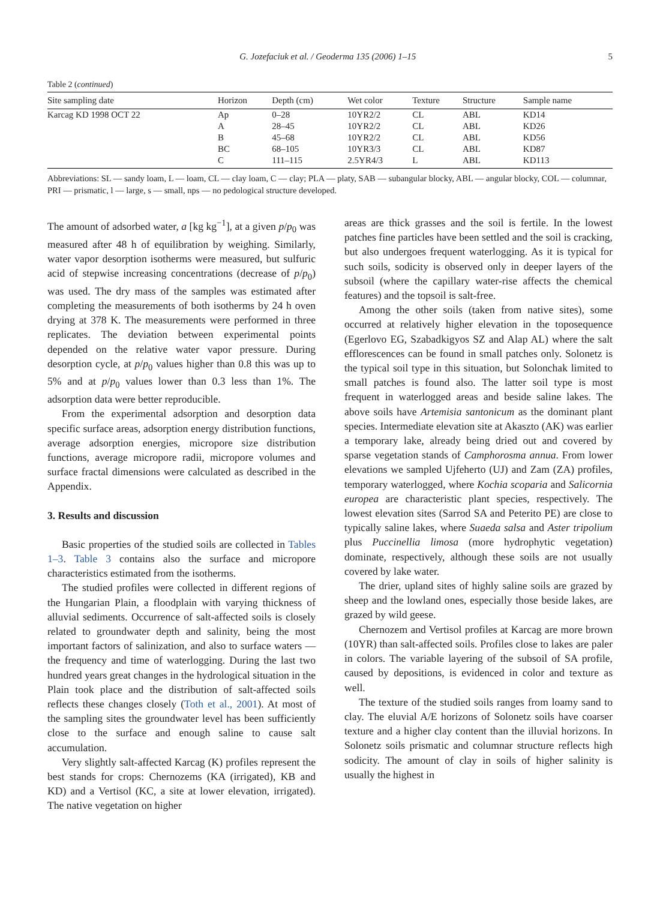G. Jozefaciuk et al. / Geoderma 135 (2006) 1–15 5
Table 2 (continued)
| Site sampling date | Horizon | Depth (cm) | Wet color | Texture | Structure | Sample name |
| --- | --- | --- | --- | --- | --- | --- |
| Karcag KD 1998 OCT 22 | Ap | 0–28 | 10YR2/2 | CL | ABL | KD14 |
| | A | 28–45 | 10YR2/2 | CL | ABL | KD26 |
| | B | 45–68 | 10YR2/2 | CL | ABL | KD56 |
| | BC | 68–105 | 10YR3/3 | CL | ABL | KD87 |
| | C | 111–115 | 2.5YR4/3 | L | ABL | KD113 |
Abbreviations: SL — sandy loam, L — loam, CL — clay loam, C — clay; PLA — platy, SAB — subangular blocky, ABL — angular blocky, COL — columnar, PRI — prismatic, l — large, s — small, nps — no pedological structure developed.
The amount of adsorbed water, a [kg kg<sup>−1</sup>], at a given p/p<sub>0</sub> was measured after 48 h of equilibration by weighing. Similarly, water vapor desorption isotherms were measured, but sulfuric acid of stepwise increasing concentrations (decrease of p/p<sub>0</sub>) was used. The dry mass of the samples was estimated after completing the measurements of both isotherms by 24 h oven drying at 378 K. The measurements were performed in three replicates. The deviation between experimental points depended on the relative water vapor pressure. During desorption cycle, at p/p<sub>0</sub> values higher than 0.8 this was up to 5% and at p/p<sub>0</sub> values lower than 0.3 less than 1%. The adsorption data were better reproducible.
From the experimental adsorption and desorption data specific surface areas, adsorption energy distribution functions, average adsorption energies, micropore size distribution functions, average micropore radii, micropore volumes and surface fractal dimensions were calculated as described in the Appendix.
3. Results and discussion
Basic properties of the studied soils are collected in Tables 1–3. Table 3 contains also the surface and micropore characteristics estimated from the isotherms.
The studied profiles were collected in different regions of the Hungarian Plain, a floodplain with varying thickness of alluvial sediments. Occurrence of salt-affected soils is closely related to groundwater depth and salinity, being the most important factors of salinization, and also to surface waters — the frequency and time of waterlogging. During the last two hundred years great changes in the hydrological situation in the Plain took place and the distribution of salt-affected soils reflects these changes closely (Toth et al., 2001). At most of the sampling sites the groundwater level has been sufficiently close to the surface and enough saline to cause salt accumulation.
Very slightly salt-affected Karcag (K) profiles represent the best stands for crops: Chernozems (KA (irrigated), KB and KD) and a Vertisol (KC, a site at lower elevation, irrigated). The native vegetation on higher
areas are thick grasses and the soil is fertile. In the lowest patches fine particles have been settled and the soil is cracking, but also undergoes frequent waterlogging. As it is typical for such soils, sodicity is observed only in deeper layers of the subsoil (where the capillary water-rise affects the chemical features) and the topsoil is salt-free.
Among the other soils (taken from native sites), some occurred at relatively higher elevation in the toposequence (Egerlovo EG, Szabadkigyos SZ and Alap AL) where the salt efflorescences can be found in small patches only. Solonetz is the typical soil type in this situation, but Solonchak limited to small patches is found also. The latter soil type is most frequent in waterlogged areas and beside saline lakes. The above soils have Artemisia santonicum as the dominant plant species. Intermediate elevation site at Akaszto (AK) was earlier a temporary lake, already being dried out and covered by sparse vegetation stands of Camphorosma annua. From lower elevations we sampled Ujfeherto (UJ) and Zam (ZA) profiles, temporary waterlogged, where Kochia scoparia and Salicornia europea are characteristic plant species, respectively. The lowest elevation sites (Sarrod SA and Peterito PE) are close to typically saline lakes, where Suaeda salsa and Aster tripolium plus Puccinellia limosa (more hydrophytic vegetation) dominate, respectively, although these soils are not usually covered by lake water.
The drier, upland sites of highly saline soils are grazed by sheep and the lowland ones, especially those beside lakes, are grazed by wild geese.
Chernozem and Vertisol profiles at Karcag are more brown (10YR) than salt-affected soils. Profiles close to lakes are paler in colors. The variable layering of the subsoil of SA profile, caused by depositions, is evidenced in color and texture as well.
The texture of the studied soils ranges from loamy sand to clay. The eluvial A/E horizons of Solonetz soils have coarser texture and a higher clay content than the illuvial horizons. In Solonetz soils prismatic and columnar structure reflects high sodicity. The amount of clay in soils of higher salinity is usually the highest in